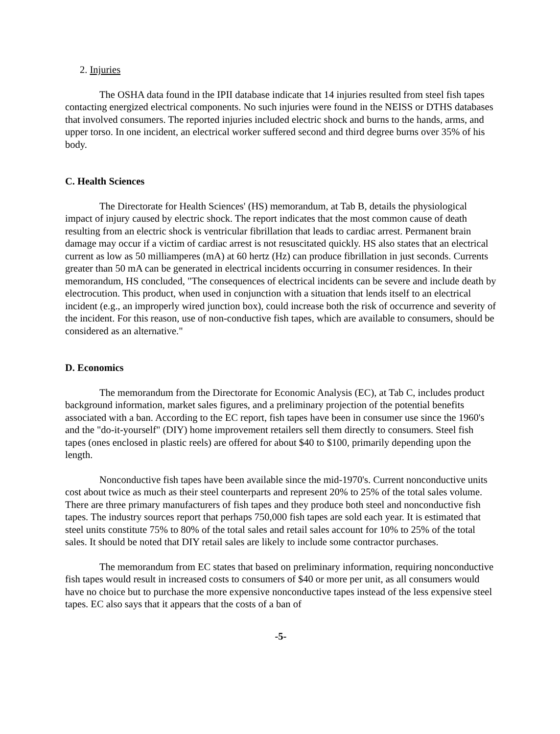2. Injuries
The OSHA data found in the IPII database indicate that 14 injuries resulted from steel fish tapes contacting energized electrical components. No such injuries were found in the NEISS or DTHS databases that involved consumers. The reported injuries included electric shock and burns to the hands, arms, and upper torso. In one incident, an electrical worker suffered second and third degree burns over 35% of his body.
C. Health Sciences
The Directorate for Health Sciences' (HS) memorandum, at Tab B, details the physiological impact of injury caused by electric shock. The report indicates that the most common cause of death resulting from an electric shock is ventricular fibrillation that leads to cardiac arrest. Permanent brain damage may occur if a victim of cardiac arrest is not resuscitated quickly. HS also states that an electrical current as low as 50 milliamperes (mA) at 60 hertz (Hz) can produce fibrillation in just seconds. Currents greater than 50 mA can be generated in electrical incidents occurring in consumer residences. In their memorandum, HS concluded, "The consequences of electrical incidents can be severe and include death by electrocution. This product, when used in conjunction with a situation that lends itself to an electrical incident (e.g., an improperly wired junction box), could increase both the risk of occurrence and severity of the incident. For this reason, use of non-conductive fish tapes, which are available to consumers, should be considered as an alternative."
D. Economics
The memorandum from the Directorate for Economic Analysis (EC), at Tab C, includes product background information, market sales figures, and a preliminary projection of the potential benefits associated with a ban. According to the EC report, fish tapes have been in consumer use since the 1960's and the "do-it-yourself" (DIY) home improvement retailers sell them directly to consumers. Steel fish tapes (ones enclosed in plastic reels) are offered for about $40 to $100, primarily depending upon the length.
Nonconductive fish tapes have been available since the mid-1970's. Current nonconductive units cost about twice as much as their steel counterparts and represent 20% to 25% of the total sales volume. There are three primary manufacturers of fish tapes and they produce both steel and nonconductive fish tapes. The industry sources report that perhaps 750,000 fish tapes are sold each year. It is estimated that steel units constitute 75% to 80% of the total sales and retail sales account for 10% to 25% of the total sales. It should be noted that DIY retail sales are likely to include some contractor purchases.
The memorandum from EC states that based on preliminary information, requiring nonconductive fish tapes would result in increased costs to consumers of $40 or more per unit, as all consumers would have no choice but to purchase the more expensive nonconductive tapes instead of the less expensive steel tapes. EC also says that it appears that the costs of a ban of
-5-